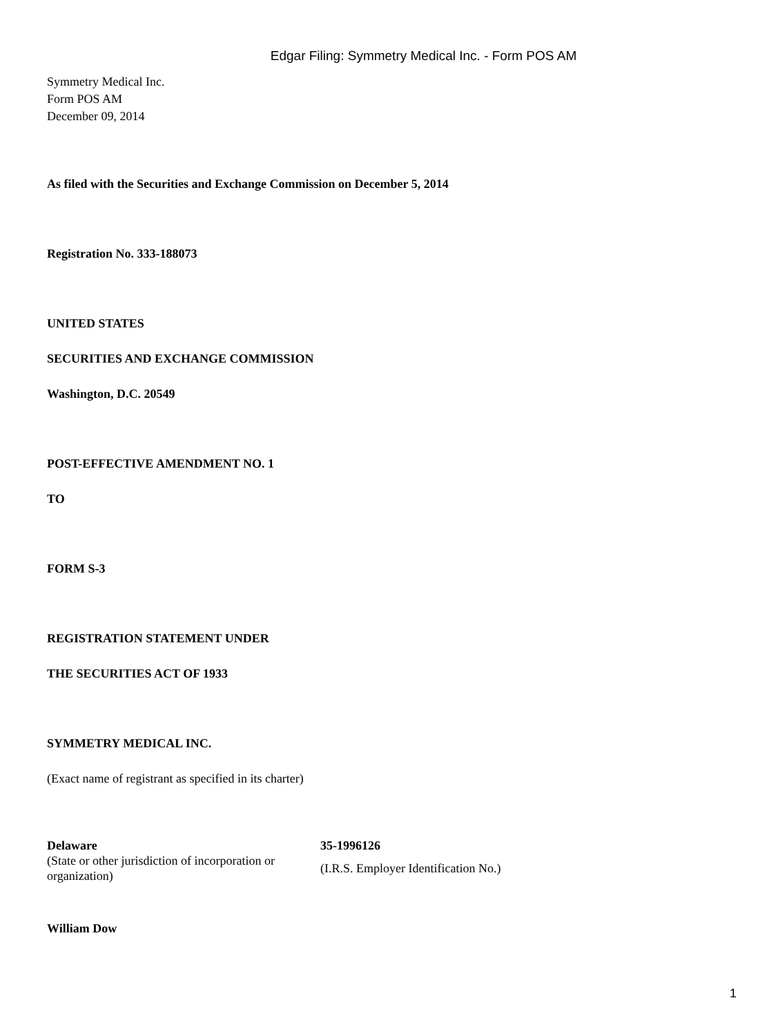Edgar Filing: Symmetry Medical Inc. - Form POS AM
Symmetry Medical Inc.
Form POS AM
December 09, 2014
As filed with the Securities and Exchange Commission on December 5, 2014
Registration No. 333-188073
UNITED STATES
SECURITIES AND EXCHANGE COMMISSION
Washington, D.C. 20549
POST-EFFECTIVE AMENDMENT NO. 1
TO
FORM S-3
REGISTRATION STATEMENT UNDER
THE SECURITIES ACT OF 1933
SYMMETRY MEDICAL INC.
(Exact name of registrant as specified in its charter)
| Delaware | 35-1996126 |
| (State or other jurisdiction of incorporation or organization) | (I.R.S. Employer Identification No.) |
William Dow
1